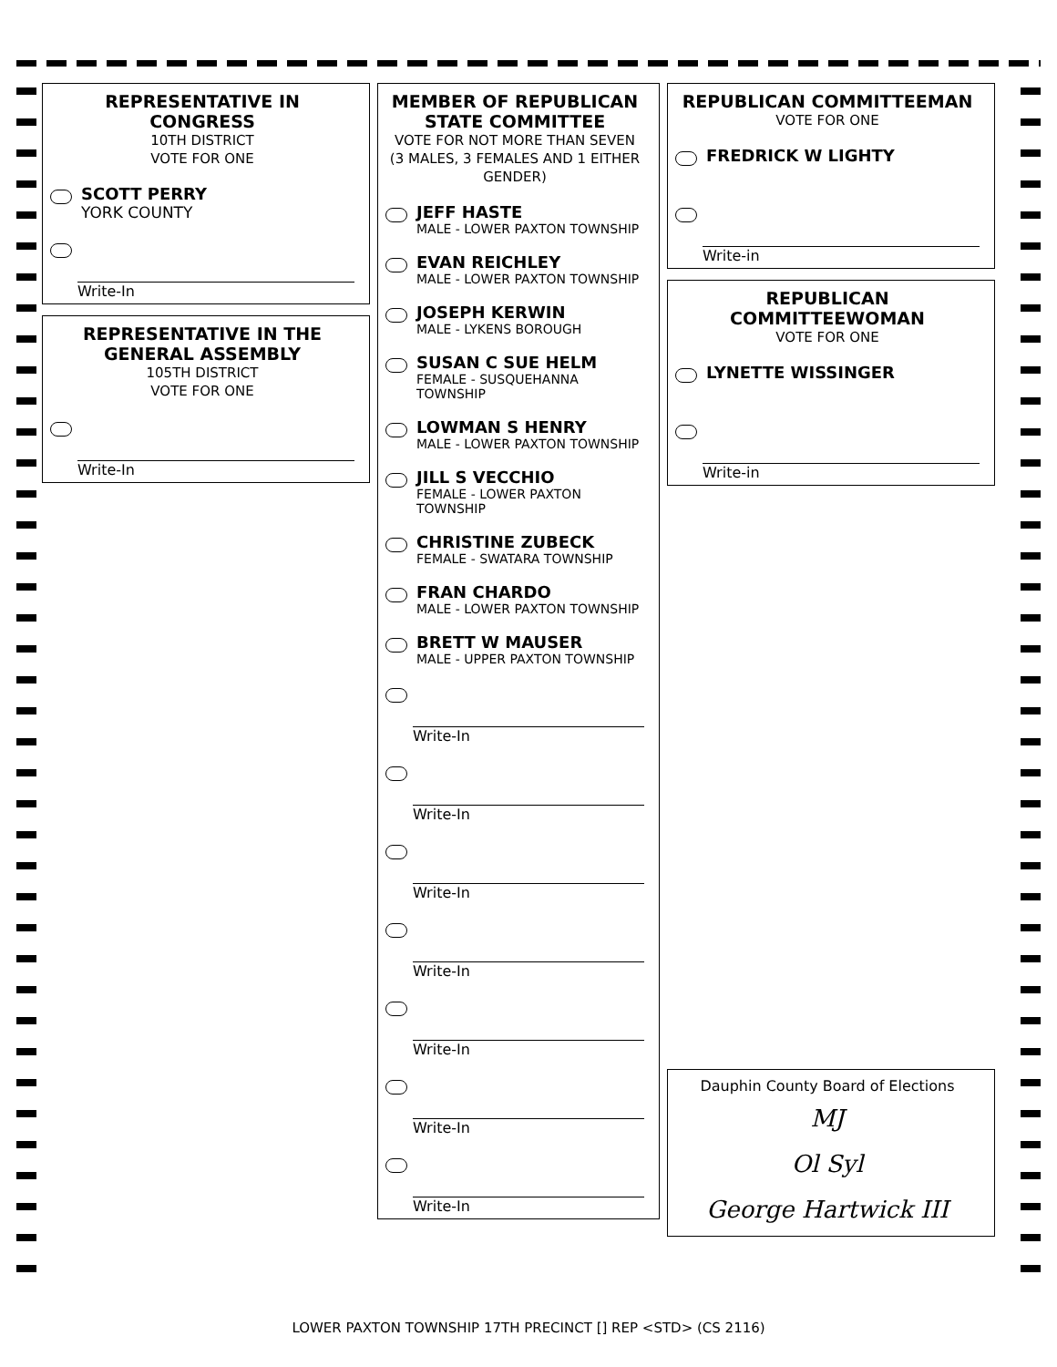REPRESENTATIVE IN CONGRESS
10TH DISTRICT
VOTE FOR ONE
SCOTT PERRY
YORK COUNTY
Write-In
REPRESENTATIVE IN THE GENERAL ASSEMBLY
105TH DISTRICT
VOTE FOR ONE
Write-In
MEMBER OF REPUBLICAN STATE COMMITTEE
VOTE FOR NOT MORE THAN SEVEN (3 MALES, 3 FEMALES AND 1 EITHER GENDER)
JEFF HASTE
MALE - LOWER PAXTON TOWNSHIP
EVAN REICHLEY
MALE - LOWER PAXTON TOWNSHIP
JOSEPH KERWIN
MALE - LYKENS BOROUGH
SUSAN C SUE HELM
FEMALE - SUSQUEHANNA TOWNSHIP
LOWMAN S HENRY
MALE - LOWER PAXTON TOWNSHIP
JILL S VECCHIO
FEMALE - LOWER PAXTON TOWNSHIP
CHRISTINE ZUBECK
FEMALE - SWATARA TOWNSHIP
FRAN CHARDO
MALE - LOWER PAXTON TOWNSHIP
BRETT W MAUSER
MALE - UPPER PAXTON TOWNSHIP
Write-In
Write-In
Write-In
Write-In
Write-In
Write-In
Write-In
REPUBLICAN COMMITTEEMAN
VOTE FOR ONE
FREDRICK W LIGHTY
Write-in
REPUBLICAN COMMITTEEWOMAN
VOTE FOR ONE
LYNETTE WISSINGER
Write-in
Dauphin County Board of Elections
MJ
Ol Syl
George Hartwick III
LOWER PAXTON TOWNSHIP 17TH PRECINCT [] REP <STD> (CS 2116)